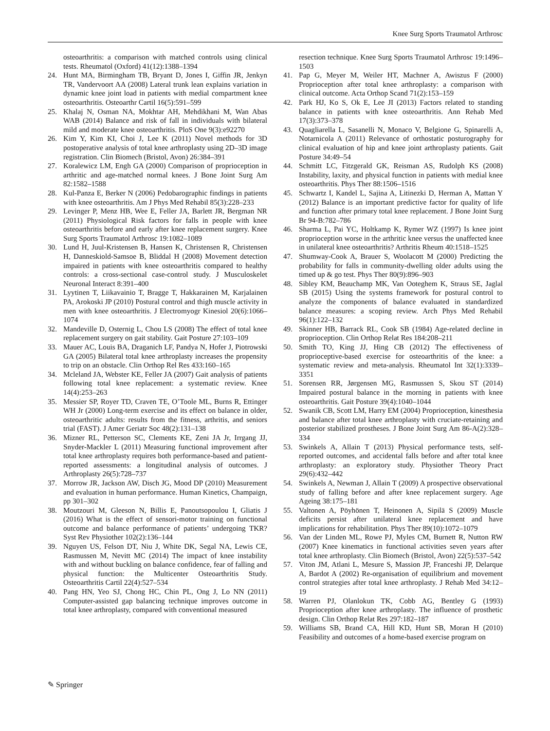Knee Surg Sports Traumatol Arthrosc
osteoarthritis: a comparison with matched controls using clinical tests. Rheumatol (Oxford) 41(12):1388–1394
24. Hunt MA, Birmingham TB, Bryant D, Jones I, Giffin JR, Jenkyn TR, Vandervoort AA (2008) Lateral trunk lean explains variation in dynamic knee joint load in patients with medial compartment knee osteoarthritis. Osteoarthr Cartil 16(5):591–599
25. Khalaj N, Osman NA, Mokhtar AH, Mehdikhani M, Wan Abas WAB (2014) Balance and risk of fall in individuals with bilateral mild and moderate knee osteoarthritis. PloS One 9(3):e92270
26. Kim Y, Kim KI, Choi J, Lee K (2011) Novel methods for 3D postoperative analysis of total knee arthroplasty using 2D–3D image registration. Clin Biomech (Bristol, Avon) 26:384–391
27. Koralewicz LM, Engh GA (2000) Comparison of proprioception in arthritic and age-matched normal knees. J Bone Joint Surg Am 82:1582–1588
28. Kul-Panza E, Berker N (2006) Pedobarographic findings in patients with knee osteoarthritis. Am J Phys Med Rehabil 85(3):228–233
29. Levinger P, Menz HB, Wee E, Feller JA, Barlett JR, Bergman NR (2011) Physiological Risk factors for falls in people with knee osteoarthritis before and early after knee replacement surgery. Knee Surg Sports Traumatol Arthrosc 19:1082–1089
30. Lund H, Juul-Kristensen B, Hansen K, Christensen R, Christensen H, Danneskiold-Samsoe B, Bliddal H (2008) Movement detection impaired in patients with knee osteoarthritis compared to healthy controls: a cross-sectional case-control study. J Musculoskelet Neuronal Interact 8:391–400
31. Lyytinen T, Liikavainio T, Bragge T, Hakkarainen M, Karjalainen PA, Arokoski JP (2010) Postural control and thigh muscle activity in men with knee osteoarthritis. J Electromyogr Kinesiol 20(6):1066–1074
32. Mandeville D, Osternig L, Chou LS (2008) The effect of total knee replacement surgery on gait stability. Gait Posture 27:103–109
33. Mauer AC, Louis BA, Draganich LF, Pandya N, Hofer J, Piotrowski GA (2005) Bilateral total knee arthroplasty increases the propensity to trip on an obstacle. Clin Orthop Rel Res 433:160–165
34. Mcleland JA, Webster KE, Feller JA (2007) Gait analysis of patients following total knee replacement: a systematic review. Knee 14(4):253–263
35. Messier SP, Royer TD, Craven TE, O’Toole ML, Burns R, Ettinger WH Jr (2000) Long-term exercise and its effect on balance in older, osteoarthritic adults: results from the fitness, arthritis, and seniors trial (FAST). J Amer Geriatr Soc 48(2):131–138
36. Mizner RL, Petterson SC, Clements KE, Zeni JA Jr, Irrgang JJ, Snyder-Mackler L (2011) Measuring functional improvement after total knee arthroplasty requires both performance-based and patient-reported assessments: a longitudinal analysis of outcomes. J Arthroplasty 26(5):728–737
37. Morrow JR, Jackson AW, Disch JG, Mood DP (2010) Measurement and evaluation in human performance. Human Kinetics, Champaign, pp 301–302
38. Moutzouri M, Gleeson N, Billis E, Panoutsopoulou I, Gliatis J (2016) What is the effect of sensori-motor training on functional outcome and balance performance of patients’ undergoing TKR? Syst Rev Physiother 102(2):136–144
39. Nguyen US, Felson DT, Niu J, White DK, Segal NA, Lewis CE, Rasmussen M, Nevitt MC (2014) The impact of knee instability with and without buckling on balance confidence, fear of falling and physical function: the Multicenter Osteoarthritis Study. Osteoarthritis Cartil 22(4):527–534
40. Pang HN, Yeo SJ, Chong HC, Chin PL, Ong J, Lo NN (2011) Computer-assisted gap balancing technique improves outcome in total knee arthroplasty, compared with conventional measured
resection technique. Knee Surg Sports Traumatol Arthrosc 19:1496–1503
41. Pap G, Meyer M, Weiler HT, Machner A, Awiszus F (2000) Proprioception after total knee arthroplasty: a comparison with clinical outcome. Acta Orthop Scand 71(2):153–159
42. Park HJ, Ko S, Ok E, Lee JI (2013) Factors related to standing balance in patients with knee osteoarthritis. Ann Rehab Med 17(3):373–378
43. Quagliarella L, Sasanelli N, Monaco V, Belgione G, Spinarelli A, Notarnicola A (2011) Relevance of orthostatic posturography for clinical evaluation of hip and knee joint arthroplasty patients. Gait Posture 34:49–54
44. Schmitt LC, Fitzgerald GK, Reisman AS, Rudolph KS (2008) Instability, laxity, and physical function in patients with medial knee osteoarthritis. Phys Ther 88:1506–1516
45. Schwartz I, Kandel L, Sajina A, Litinezki D, Herman A, Mattan Y (2012) Balance is an important predictive factor for quality of life and function after primary total knee replacement. J Bone Joint Surg Br 94-B:782–786
46. Sharma L, Pai YC, Holtkamp K, Rymer WZ (1997) Is knee joint proprioception worse in the arthritic knee versus the unaffected knee in unilateral knee osteoarthritis? Arthritis Rheum 40:1518–1525
47. Shumway-Cook A, Brauer S, Woolacott M (2000) Predicting the probability for falls in community-dwelling older adults using the timed up & go test. Phys Ther 80(9):896–903
48. Sibley KM, Beauchamp MK, Van Ooteghem K, Straus SE, Jaglal SB (2015) Using the systems framework for postural control to analyze the components of balance evaluated in standardized balance measures: a scoping review. Arch Phys Med Rehabil 96(1):122–132
49. Skinner HB, Barrack RL, Cook SB (1984) Age-related decline in proprioception. Clin Orthop Relat Res 184:208–211
50. Smith TO, King JJ, Hing CB (2012) The effectiveness of proprioceptive-based exercise for osteoarthritis of the knee: a systematic review and meta-analysis. Rheumatol Int 32(1):3339–3351
51. Sorensen RR, Jørgensen MG, Rasmussen S, Skou ST (2014) Impaired postural balance in the morning in patients with knee osteoarthritis. Gait Posture 39(4):1040–1044
52. Swanik CB, Scott LM, Harry EM (2004) Proprioception, kinesthesia and balance after total knee arthroplasty with cruciate-retaining and posterior stabilized prostheses. J Bone Joint Surg Am 86-A(2):328–334
53. Swinkels A, Allain T (2013) Physical performance tests, self-reported outcomes, and accidental falls before and after total knee arthroplasty: an exploratory study. Physiother Theory Pract 29(6):432–442
54. Swinkels A, Newman J, Allain T (2009) A prospective observational study of falling before and after knee replacement surgery. Age Ageing 38:175–181
55. Valtonen A, Pöyhönen T, Heinonen A, Sipilä S (2009) Muscle deficits persist after unilateral knee replacement and have implications for rehabilitation. Phys Ther 89(10):1072–1079
56. Van der Linden ML, Rowe PJ, Myles CM, Burnett R, Nutton RW (2007) Knee kinematics in functional activities seven years after total knee arthroplasty. Clin Biomech (Bristol, Avon) 22(5):537–542
57. Viton JM, Atlani L, Mesure S, Massion JP, Franceshi JP, Delarque A, Bardot A (2002) Re-organisation of equilibrium and movement control strategies after total knee arthroplasty. J Rehab Med 34:12–19
58. Warren PJ, Olanlokun TK, Cobb AG, Bentley G (1993) Proprioception after knee arthroplasty. The influence of prosthetic design. Clin Orthop Relat Res 297:182–187
59. Williams SB, Brand CA, Hill KD, Hunt SB, Moran H (2010) Feasibility and outcomes of a home-based exercise program on
✎ Springer